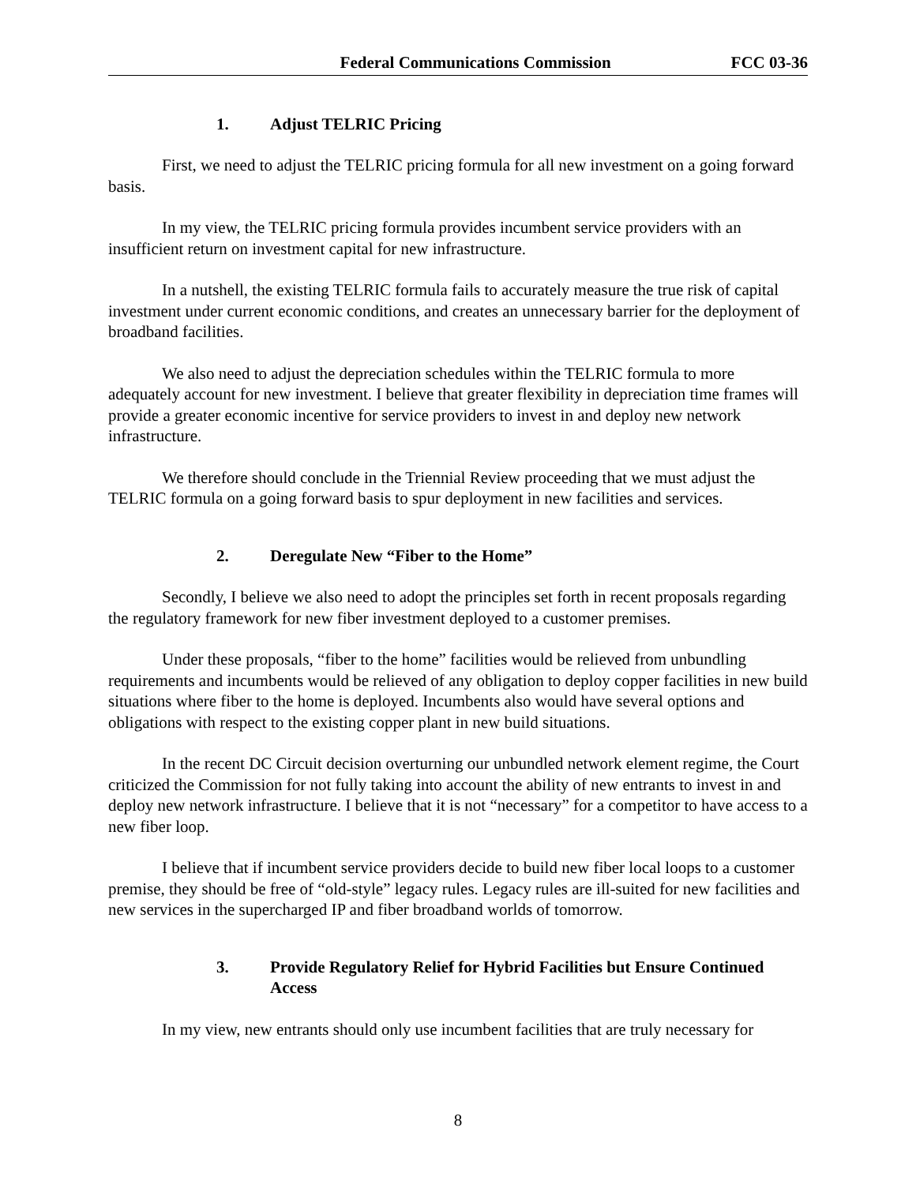Federal Communications Commission FCC 03-36
1. Adjust TELRIC Pricing
First, we need to adjust the TELRIC pricing formula for all new investment on a going forward basis.
In my view, the TELRIC pricing formula provides incumbent service providers with an insufficient return on investment capital for new infrastructure.
In a nutshell, the existing TELRIC formula fails to accurately measure the true risk of capital investment under current economic conditions, and creates an unnecessary barrier for the deployment of broadband facilities.
We also need to adjust the depreciation schedules within the TELRIC formula to more adequately account for new investment. I believe that greater flexibility in depreciation time frames will provide a greater economic incentive for service providers to invest in and deploy new network infrastructure.
We therefore should conclude in the Triennial Review proceeding that we must adjust the TELRIC formula on a going forward basis to spur deployment in new facilities and services.
2. Deregulate New “Fiber to the Home”
Secondly, I believe we also need to adopt the principles set forth in recent proposals regarding the regulatory framework for new fiber investment deployed to a customer premises.
Under these proposals, “fiber to the home” facilities would be relieved from unbundling requirements and incumbents would be relieved of any obligation to deploy copper facilities in new build situations where fiber to the home is deployed. Incumbents also would have several options and obligations with respect to the existing copper plant in new build situations.
In the recent DC Circuit decision overturning our unbundled network element regime, the Court criticized the Commission for not fully taking into account the ability of new entrants to invest in and deploy new network infrastructure. I believe that it is not “necessary” for a competitor to have access to a new fiber loop.
I believe that if incumbent service providers decide to build new fiber local loops to a customer premise, they should be free of “old-style” legacy rules. Legacy rules are ill-suited for new facilities and new services in the supercharged IP and fiber broadband worlds of tomorrow.
3. Provide Regulatory Relief for Hybrid Facilities but Ensure Continued Access
In my view, new entrants should only use incumbent facilities that are truly necessary for
8